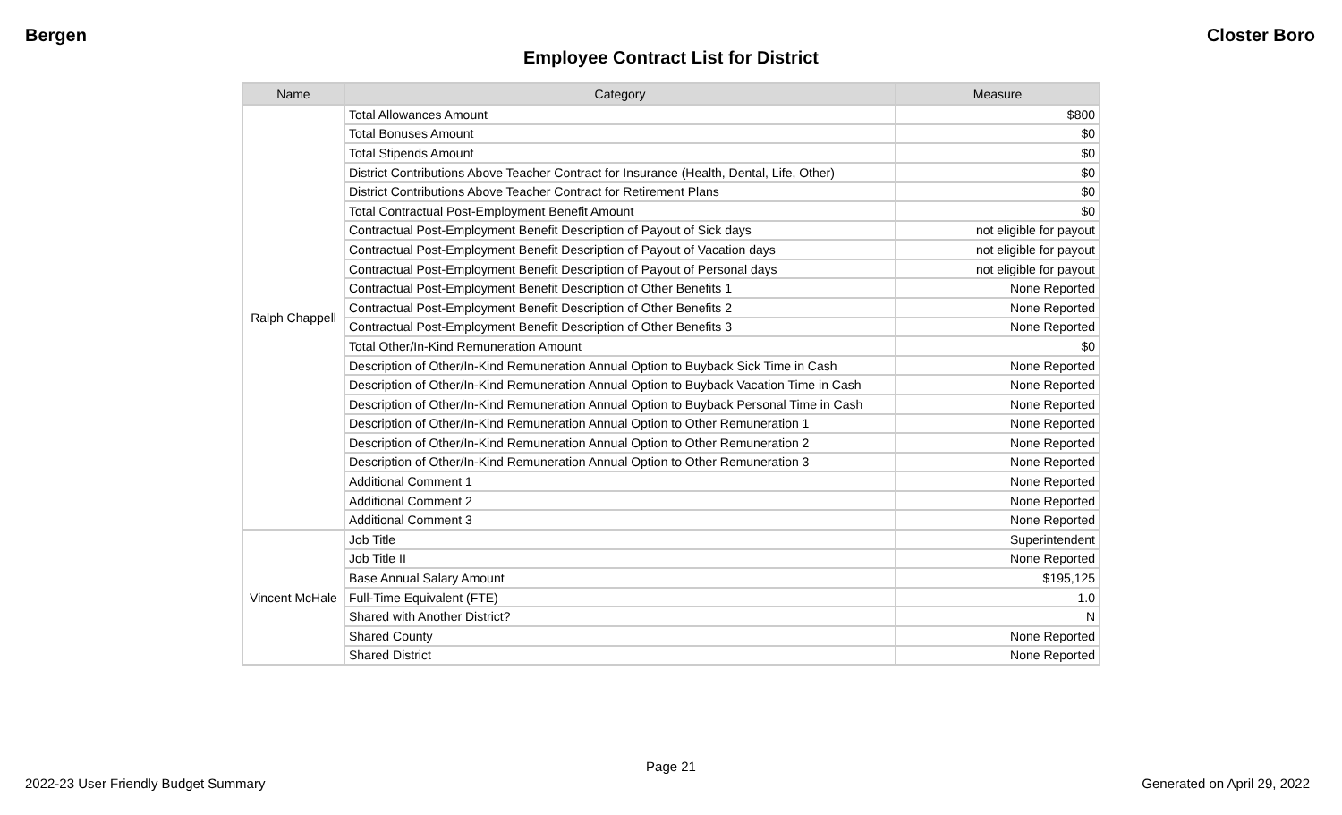Bergen Closter Boro
Employee Contract List for District
| Name | Category | Measure |
| --- | --- | --- |
| Ralph Chappell | Total Allowances Amount | $800 |
| | Total Bonuses Amount | $0 |
| | Total Stipends Amount | $0 |
| | District Contributions Above Teacher Contract for Insurance (Health, Dental, Life, Other) | $0 |
| | District Contributions Above Teacher Contract for Retirement Plans | $0 |
| | Total Contractual Post-Employment Benefit Amount | $0 |
| | Contractual Post-Employment Benefit Description of Payout of Sick days | not eligible for payout |
| | Contractual Post-Employment Benefit Description of Payout of Vacation days | not eligible for payout |
| | Contractual Post-Employment Benefit Description of Payout of Personal days | not eligible for payout |
| | Contractual Post-Employment Benefit Description of Other Benefits 1 | None Reported |
| | Contractual Post-Employment Benefit Description of Other Benefits 2 | None Reported |
| | Contractual Post-Employment Benefit Description of Other Benefits 3 | None Reported |
| | Total Other/In-Kind Remuneration Amount | $0 |
| | Description of Other/In-Kind Remuneration Annual Option to Buyback Sick Time in Cash | None Reported |
| | Description of Other/In-Kind Remuneration Annual Option to Buyback Vacation Time in Cash | None Reported |
| | Description of Other/In-Kind Remuneration Annual Option to Buyback Personal Time in Cash | None Reported |
| | Description of Other/In-Kind Remuneration Annual Option to Other Remuneration 1 | None Reported |
| | Description of Other/In-Kind Remuneration Annual Option to Other Remuneration 2 | None Reported |
| | Description of Other/In-Kind Remuneration Annual Option to Other Remuneration 3 | None Reported |
| | Additional Comment 1 | None Reported |
| | Additional Comment 2 | None Reported |
| | Additional Comment 3 | None Reported |
| Vincent McHale | Job Title | Superintendent |
| | Job Title II | None Reported |
| | Base Annual Salary Amount | $195,125 |
| | Full-Time Equivalent (FTE) | 1.0 |
| | Shared with Another District? | N |
| | Shared County | None Reported |
| | Shared District | None Reported |
Page 21
2022-23 User Friendly Budget Summary Generated on April 29, 2022